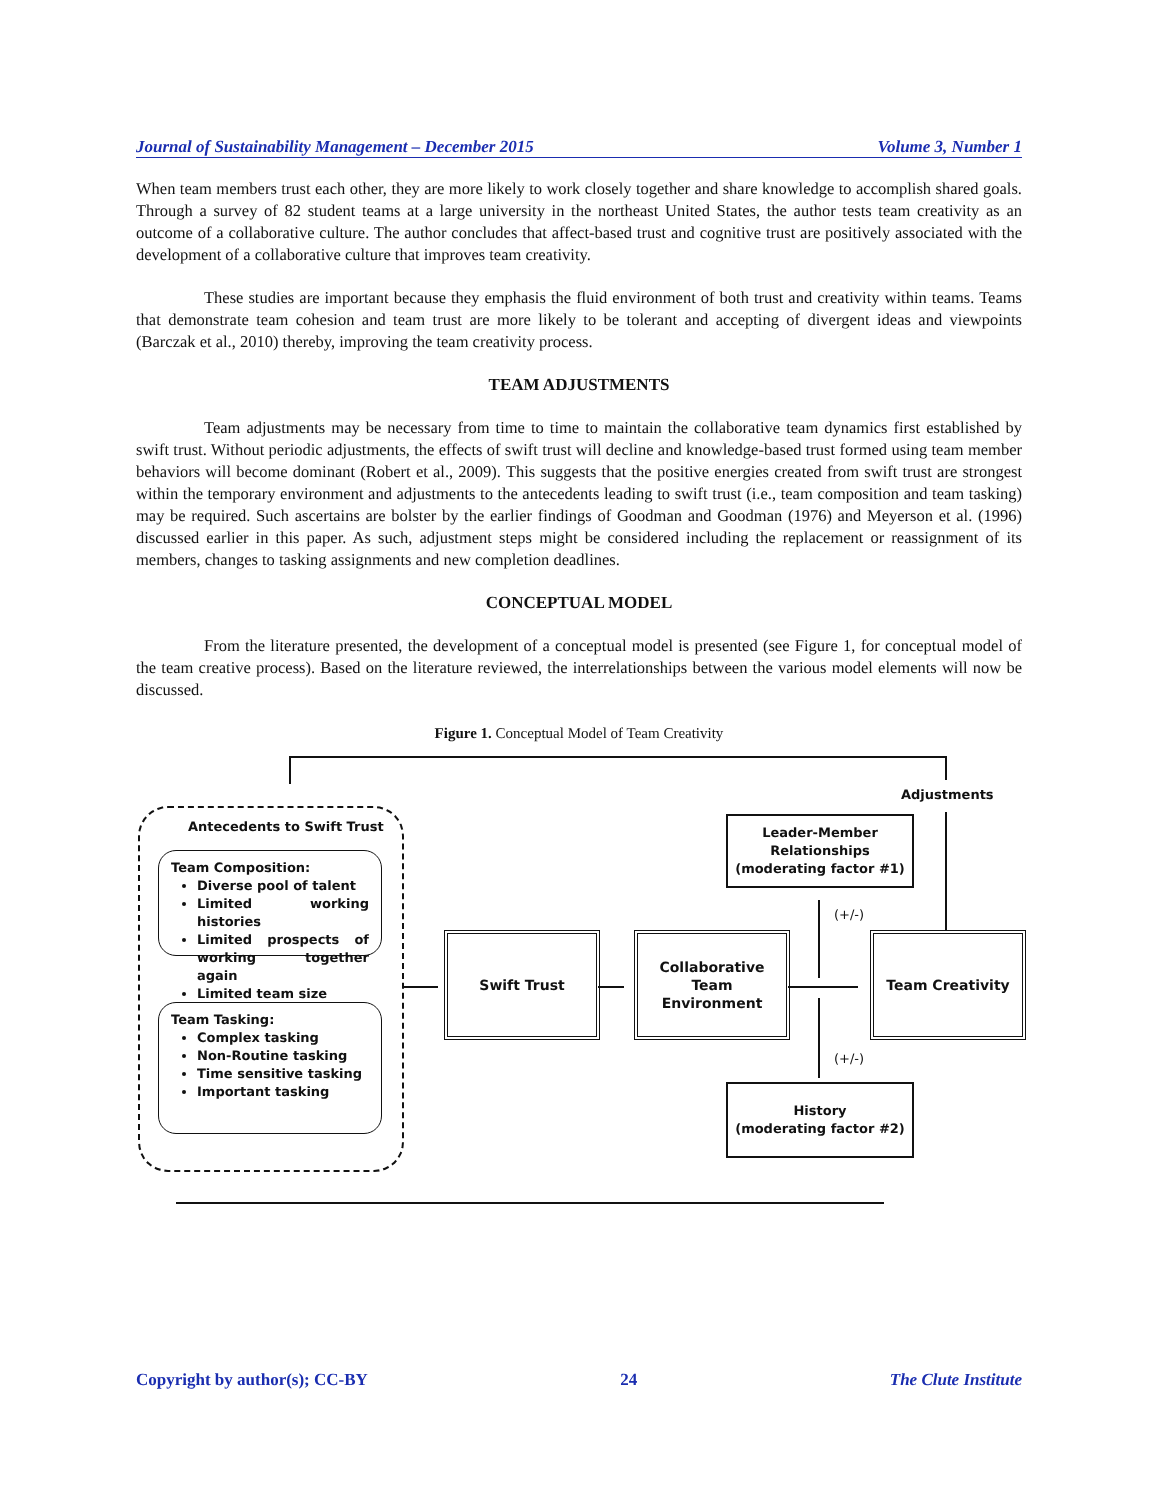Journal of Sustainability Management – December 2015 Volume 3, Number 1
When team members trust each other, they are more likely to work closely together and share knowledge to accomplish shared goals. Through a survey of 82 student teams at a large university in the northeast United States, the author tests team creativity as an outcome of a collaborative culture. The author concludes that affect-based trust and cognitive trust are positively associated with the development of a collaborative culture that improves team creativity.
These studies are important because they emphasis the fluid environment of both trust and creativity within teams. Teams that demonstrate team cohesion and team trust are more likely to be tolerant and accepting of divergent ideas and viewpoints (Barczak et al., 2010) thereby, improving the team creativity process.
TEAM ADJUSTMENTS
Team adjustments may be necessary from time to time to maintain the collaborative team dynamics first established by swift trust. Without periodic adjustments, the effects of swift trust will decline and knowledge-based trust formed using team member behaviors will become dominant (Robert et al., 2009). This suggests that the positive energies created from swift trust are strongest within the temporary environment and adjustments to the antecedents leading to swift trust (i.e., team composition and team tasking) may be required. Such ascertains are bolster by the earlier findings of Goodman and Goodman (1976) and Meyerson et al. (1996) discussed earlier in this paper. As such, adjustment steps might be considered including the replacement or reassignment of its members, changes to tasking assignments and new completion deadlines.
CONCEPTUAL MODEL
From the literature presented, the development of a conceptual model is presented (see Figure 1, for conceptual model of the team creative process). Based on the literature reviewed, the interrelationships between the various model elements will now be discussed.
Figure 1. Conceptual Model of Team Creativity
Adjustments
Antecedents to Swift Trust
Team Composition:
Diverse pool of talent
Limited working histories
Limited prospects of working together again
Limited team size
Team Tasking:
Complex tasking
Non-Routine tasking
Time sensitive tasking
Important tasking
Swift Trust
Collaborative
Team
Environment
Team Creativity
Leader-Member
Relationships
(moderating factor #1)
(+/-)
(+/-)
History
(moderating factor #2)
Copyright by author(s); CC-BY 24 The Clute Institute